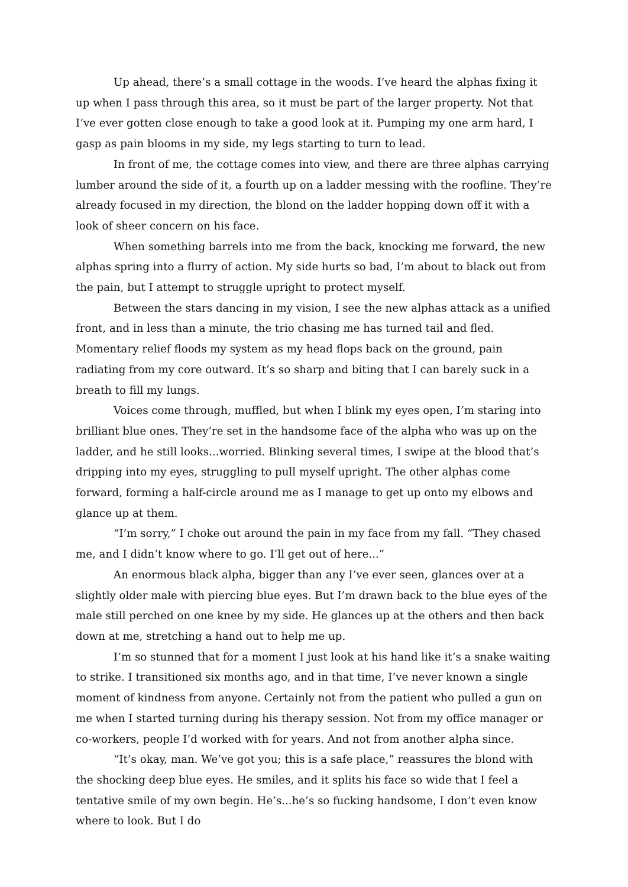Up ahead, there’s a small cottage in the woods. I’ve heard the alphas fixing it up when I pass through this area, so it must be part of the larger property. Not that I’ve ever gotten close enough to take a good look at it. Pumping my one arm hard, I gasp as pain blooms in my side, my legs starting to turn to lead.
In front of me, the cottage comes into view, and there are three alphas carrying lumber around the side of it, a fourth up on a ladder messing with the roofline. They’re already focused in my direction, the blond on the ladder hopping down off it with a look of sheer concern on his face.
When something barrels into me from the back, knocking me forward, the new alphas spring into a flurry of action. My side hurts so bad, I’m about to black out from the pain, but I attempt to struggle upright to protect myself.
Between the stars dancing in my vision, I see the new alphas attack as a unified front, and in less than a minute, the trio chasing me has turned tail and fled. Momentary relief floods my system as my head flops back on the ground, pain radiating from my core outward. It’s so sharp and biting that I can barely suck in a breath to fill my lungs.
Voices come through, muffled, but when I blink my eyes open, I’m staring into brilliant blue ones. They’re set in the handsome face of the alpha who was up on the ladder, and he still looks...worried. Blinking several times, I swipe at the blood that’s dripping into my eyes, struggling to pull myself upright. The other alphas come forward, forming a half-circle around me as I manage to get up onto my elbows and glance up at them.
“I’m sorry,” I choke out around the pain in my face from my fall. “They chased me, and I didn’t know where to go. I’ll get out of here...”
An enormous black alpha, bigger than any I’ve ever seen, glances over at a slightly older male with piercing blue eyes. But I’m drawn back to the blue eyes of the male still perched on one knee by my side. He glances up at the others and then back down at me, stretching a hand out to help me up.
I’m so stunned that for a moment I just look at his hand like it’s a snake waiting to strike. I transitioned six months ago, and in that time, I’ve never known a single moment of kindness from anyone. Certainly not from the patient who pulled a gun on me when I started turning during his therapy session. Not from my office manager or co-workers, people I’d worked with for years. And not from another alpha since.
“It’s okay, man. We’ve got you; this is a safe place,” reassures the blond with the shocking deep blue eyes. He smiles, and it splits his face so wide that I feel a tentative smile of my own begin. He’s...he’s so fucking handsome, I don’t even know where to look. But I do